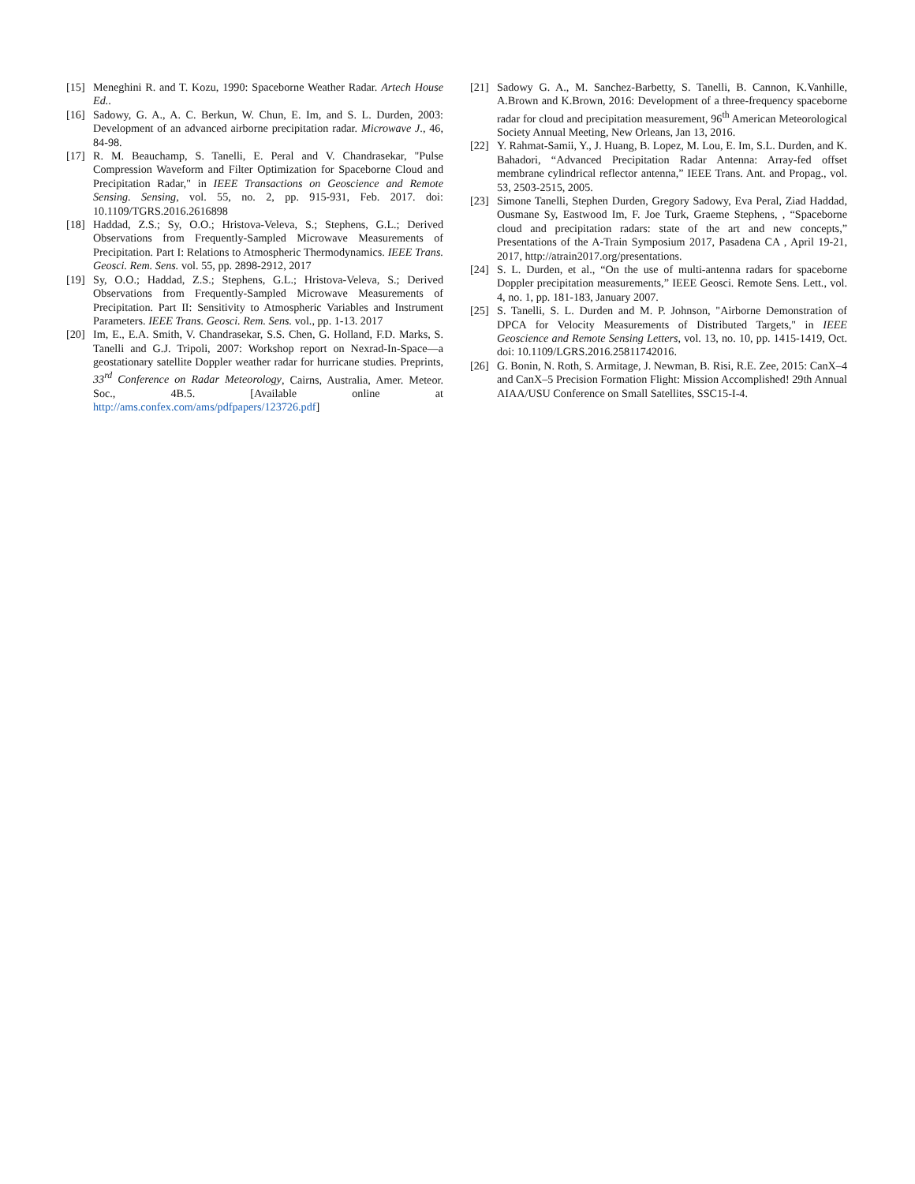[15] Meneghini R. and T. Kozu, 1990: Spaceborne Weather Radar. Artech House Ed..
[16] Sadowy, G. A., A. C. Berkun, W. Chun, E. Im, and S. L. Durden, 2003: Development of an advanced airborne precipitation radar. Microwave J., 46, 84-98.
[17] R. M. Beauchamp, S. Tanelli, E. Peral and V. Chandrasekar, "Pulse Compression Waveform and Filter Optimization for Spaceborne Cloud and Precipitation Radar," in IEEE Transactions on Geoscience and Remote Sensing. Sensing, vol. 55, no. 2, pp. 915-931, Feb. 2017. doi: 10.1109/TGRS.2016.2616898
[18] Haddad, Z.S.; Sy, O.O.; Hristova-Veleva, S.; Stephens, G.L.; Derived Observations from Frequently-Sampled Microwave Measurements of Precipitation. Part I: Relations to Atmospheric Thermodynamics. IEEE Trans. Geosci. Rem. Sens. vol. 55, pp. 2898-2912, 2017
[19] Sy, O.O.; Haddad, Z.S.; Stephens, G.L.; Hristova-Veleva, S.; Derived Observations from Frequently-Sampled Microwave Measurements of Precipitation. Part II: Sensitivity to Atmospheric Variables and Instrument Parameters. IEEE Trans. Geosci. Rem. Sens. vol., pp. 1-13. 2017
[20] Im, E., E.A. Smith, V. Chandrasekar, S.S. Chen, G. Holland, F.D. Marks, S. Tanelli and G.J. Tripoli, 2007: Workshop report on Nexrad-In-Space—a geostationary satellite Doppler weather radar for hurricane studies. Preprints, 33<sup>rd</sup> Conference on Radar Meteorology, Cairns, Australia, Amer. Meteor. Soc., 4B.5. [Available online at http://ams.confex.com/ams/pdfpapers/123726.pdf]
[21] Sadowy G. A., M. Sanchez-Barbetty, S. Tanelli, B. Cannon, K.Vanhille, A.Brown and K.Brown, 2016: Development of a three-frequency spaceborne radar for cloud and precipitation measurement, 96<sup>th</sup> American Meteorological Society Annual Meeting, New Orleans, Jan 13, 2016.
[22] Y. Rahmat-Samii, Y., J. Huang, B. Lopez, M. Lou, E. Im, S.L. Durden, and K. Bahadori, “Advanced Precipitation Radar Antenna: Array-fed offset membrane cylindrical reflector antenna,” IEEE Trans. Ant. and Propag., vol. 53, 2503-2515, 2005.
[23] Simone Tanelli, Stephen Durden, Gregory Sadowy, Eva Peral, Ziad Haddad, Ousmane Sy, Eastwood Im, F. Joe Turk, Graeme Stephens, , “Spaceborne cloud and precipitation radars: state of the art and new concepts,” Presentations of the A-Train Symposium 2017, Pasadena CA , April 19-21, 2017, http://atrain2017.org/presentations.
[24] S. L. Durden, et al., “On the use of multi-antenna radars for spaceborne Doppler precipitation measurements,” IEEE Geosci. Remote Sens. Lett., vol. 4, no. 1, pp. 181-183, January 2007.
[25] S. Tanelli, S. L. Durden and M. P. Johnson, "Airborne Demonstration of DPCA for Velocity Measurements of Distributed Targets," in IEEE Geoscience and Remote Sensing Letters, vol. 13, no. 10, pp. 1415-1419, Oct. doi: 10.1109/LGRS.2016.25811742016.
[26] G. Bonin, N. Roth, S. Armitage, J. Newman, B. Risi, R.E. Zee, 2015: CanX–4 and CanX–5 Precision Formation Flight: Mission Accomplished! 29th Annual AIAA/USU Conference on Small Satellites, SSC15-I-4.